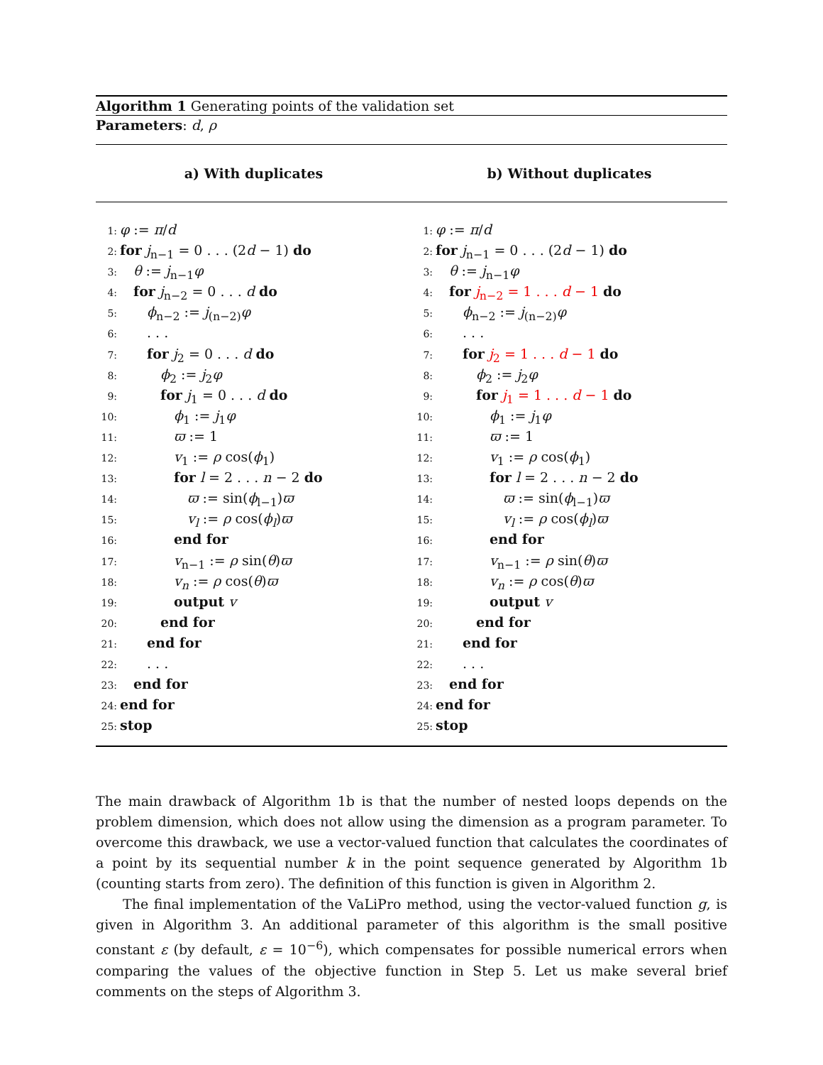Algorithm 1 Generating points of the validation set
Parameters: d, ρ
a) With duplicates b) Without duplicates
1: φ := π/d
2: for j<sub>n−1</sub> = 0 . . . (2d − 1) do
3: θ := j<sub>n−1</sub>φ
4: for j<sub>n−2</sub> = 0 . . . d do
5:  ϕ<sub>n−2</sub> := j<sub>(n−2)</sub>φ
6:  . . .
7:  for j<sub>2</sub> = 0 . . . d do
8:   ϕ<sub>2</sub> := j<sub>2</sub>φ
9:   for j<sub>1</sub> = 0 . . . d do
10:    ϕ<sub>1</sub> := j<sub>1</sub>φ
11:    ϖ := 1
12:    v<sub>1</sub> := ρ cos(ϕ<sub>1</sub>)
13:    for l = 2 . . . n − 2 do
14:     ϖ := sin(ϕ<sub>l−1</sub>)ϖ
15:     v<sub>l</sub> := ρ cos(ϕ<sub>l</sub>)ϖ
16:    end for
17:    v<sub>n−1</sub> := ρ sin(θ)ϖ
18:    v<sub>n</sub> := ρ cos(θ)ϖ
19:    output v
20:   end for
21:  end for
22:  . . .
23: end for
24: end for
25: stop
1: φ := π/d
2: for j<sub>n−1</sub> = 0 . . . (2d − 1) do
3: θ := j<sub>n−1</sub>φ
4: for j<sub>n−2</sub> = 1 . . . d − 1 do
5:  ϕ<sub>n−2</sub> := j<sub>(n−2)</sub>φ
6:  . . .
7:  for j<sub>2</sub> = 1 . . . d − 1 do
8:   ϕ<sub>2</sub> := j<sub>2</sub>φ
9:   for j<sub>1</sub> = 1 . . . d − 1 do
10:    ϕ<sub>1</sub> := j<sub>1</sub>φ
11:    ϖ := 1
12:    v<sub>1</sub> := ρ cos(ϕ<sub>1</sub>)
13:    for l = 2 . . . n − 2 do
14:     ϖ := sin(ϕ<sub>l−1</sub>)ϖ
15:     v<sub>l</sub> := ρ cos(ϕ<sub>l</sub>)ϖ
16:    end for
17:    v<sub>n−1</sub> := ρ sin(θ)ϖ
18:    v<sub>n</sub> := ρ cos(θ)ϖ
19:    output v
20:   end for
21:  end for
22:  . . .
23: end for
24: end for
25: stop
The main drawback of Algorithm 1b is that the number of nested loops depends on the problem dimension, which does not allow using the dimension as a program parameter. To overcome this drawback, we use a vector-valued function that calculates the coordinates of a point by its sequential number k in the point sequence generated by Algorithm 1b (counting starts from zero). The definition of this function is given in Algorithm 2.
The final implementation of the VaLiPro method, using the vector-valued function g, is given in Algorithm 3. An additional parameter of this algorithm is the small positive constant ε (by default, ε = 10<sup>−6</sup>), which compensates for possible numerical errors when comparing the values of the objective function in Step 5. Let us make several brief comments on the steps of Algorithm 3.